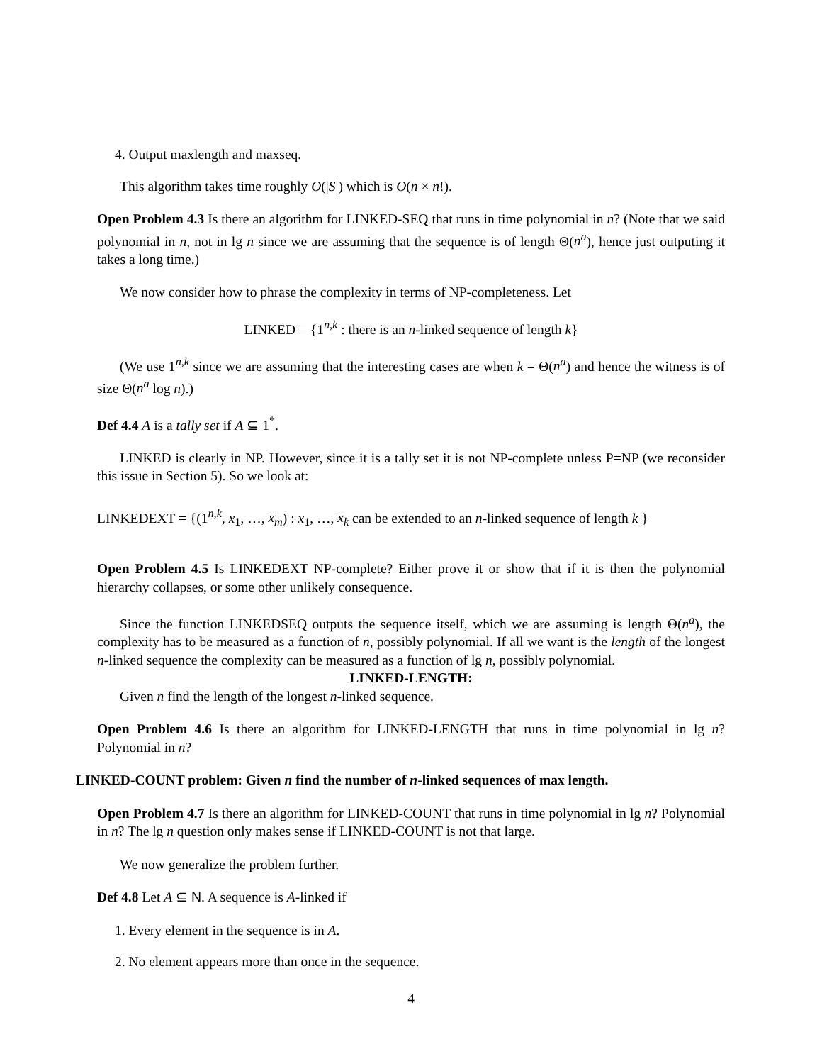4. Output maxlength and maxseq.
This algorithm takes time roughly O(|S|) which is O(n × n!).
Open Problem 4.3 Is there an algorithm for LINKED-SEQ that runs in time polynomial in n? (Note that we said polynomial in n, not in lg n since we are assuming that the sequence is of length Θ(n<sup>a</sup>), hence just outputing it takes a long time.)
We now consider how to phrase the complexity in terms of NP-completeness. Let
LINKED = {1<sup>n,k</sup> : there is an n-linked sequence of length k}
(We use 1<sup>n,k</sup> since we are assuming that the interesting cases are when k = Θ(n<sup>a</sup>) and hence the witness is of size Θ(n<sup>a</sup> log n).)
Def 4.4 A is a tally set if A ⊆ 1<sup>*</sup>.
LINKED is clearly in NP. However, since it is a tally set it is not NP-complete unless P=NP (we reconsider this issue in Section 5). So we look at:
LINKEDEXT = {(1<sup>n,k</sup>, x<sub>1</sub>, …, x<sub>m</sub>) : x<sub>1</sub>, …, x<sub>k</sub> can be extended to an n-linked sequence of length k }
Open Problem 4.5 Is LINKEDEXT NP-complete? Either prove it or show that if it is then the polynomial hierarchy collapses, or some other unlikely consequence.
Since the function LINKEDSEQ outputs the sequence itself, which we are assuming is length Θ(n<sup>a</sup>), the complexity has to be measured as a function of n, possibly polynomial. If all we want is the length of the longest n-linked sequence the complexity can be measured as a function of lg n, possibly polynomial.
LINKED-LENGTH:
Given n find the length of the longest n-linked sequence.
Open Problem 4.6 Is there an algorithm for LINKED-LENGTH that runs in time polynomial in lg n? Polynomial in n?
LINKED-COUNT problem: Given n find the number of n-linked sequences of max length.
Open Problem 4.7 Is there an algorithm for LINKED-COUNT that runs in time polynomial in lg n? Polynomial in n? The lg n question only makes sense if LINKED-COUNT is not that large.
We now generalize the problem further.
Def 4.8 Let A ⊆ N. A sequence is A-linked if
1. Every element in the sequence is in A.
2. No element appears more than once in the sequence.
4